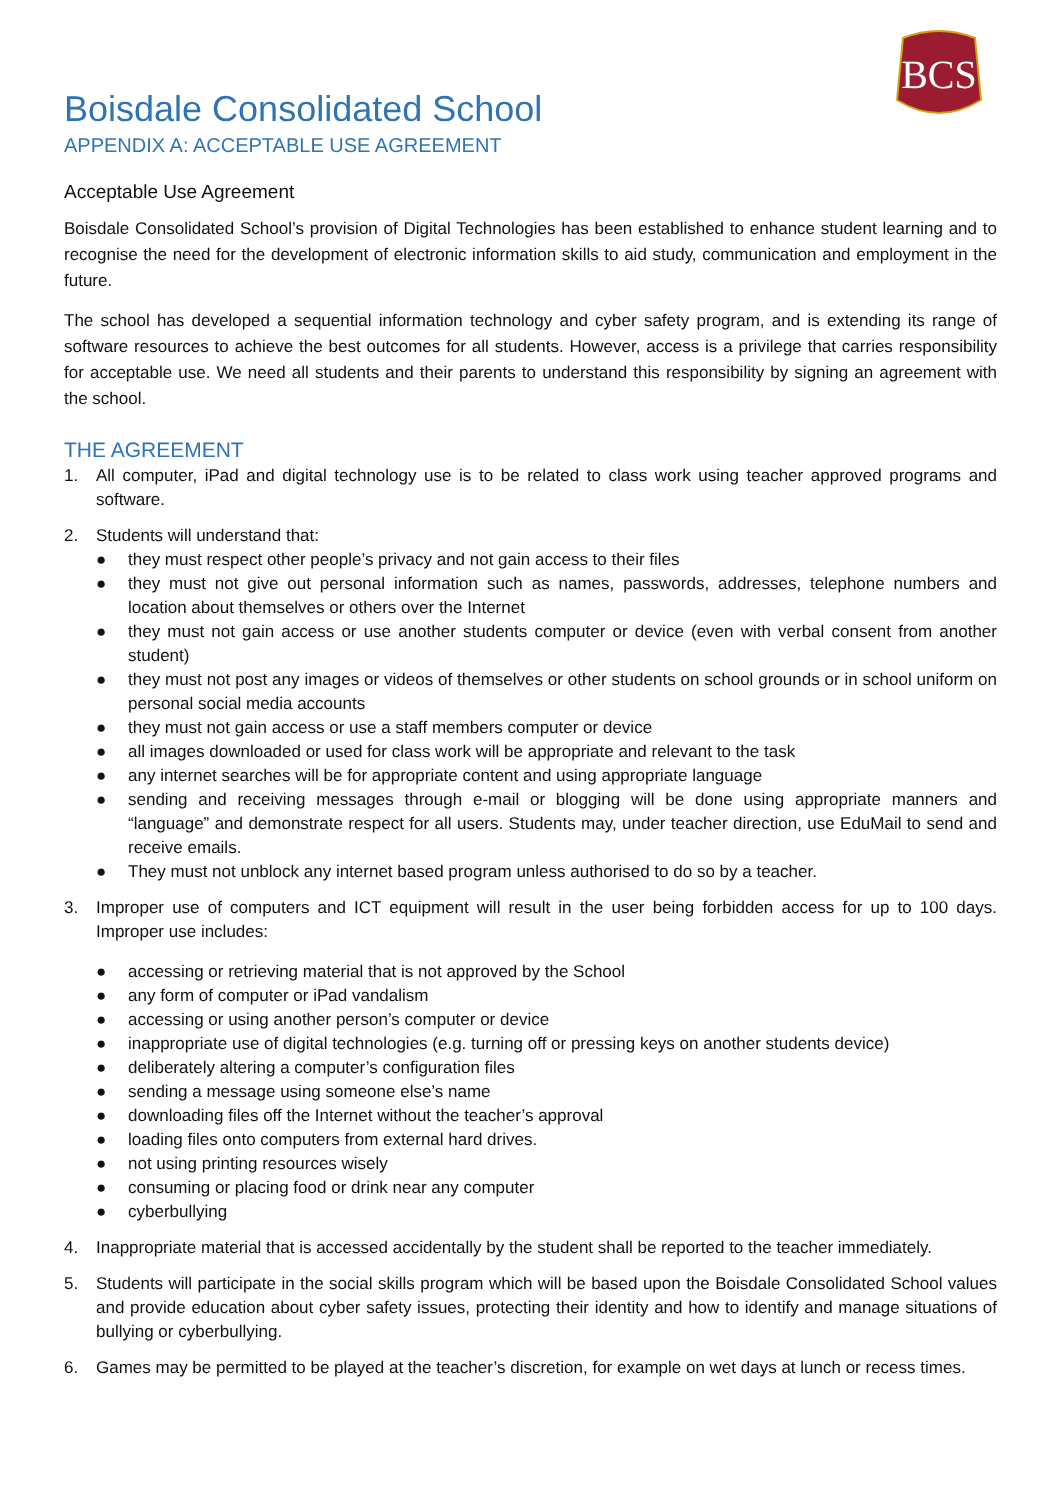BCS
Boisdale Consolidated School
APPENDIX A: ACCEPTABLE USE AGREEMENT
Acceptable Use Agreement
Boisdale Consolidated School’s provision of Digital Technologies has been established to enhance student learning and to recognise the need for the development of electronic information skills to aid study, communication and employment in the future.
The school has developed a sequential information technology and cyber safety program, and is extending its range of software resources to achieve the best outcomes for all students. However, access is a privilege that carries responsibility for acceptable use. We need all students and their parents to understand this responsibility by signing an agreement with the school.
THE AGREEMENT
1. All computer, iPad and digital technology use is to be related to class work using teacher approved programs and software.
2. Students will understand that:
● they must respect other people’s privacy and not gain access to their files
● they must not give out personal information such as names, passwords, addresses, telephone numbers and location about themselves or others over the Internet
● they must not gain access or use another students computer or device (even with verbal consent from another student)
● they must not post any images or videos of themselves or other students on school grounds or in school uniform on personal social media accounts
● they must not gain access or use a staff members computer or device
● all images downloaded or used for class work will be appropriate and relevant to the task
● any internet searches will be for appropriate content and using appropriate language
● sending and receiving messages through e-mail or blogging will be done using appropriate manners and “language” and demonstrate respect for all users. Students may, under teacher direction, use EduMail to send and receive emails.
● They must not unblock any internet based program unless authorised to do so by a teacher.
3. Improper use of computers and ICT equipment will result in the user being forbidden access for up to 100 days. Improper use includes:
● accessing or retrieving material that is not approved by the School
● any form of computer or iPad vandalism
● accessing or using another person’s computer or device
● inappropriate use of digital technologies (e.g. turning off or pressing keys on another students device)
● deliberately altering a computer’s configuration files
● sending a message using someone else’s name
● downloading files off the Internet without the teacher’s approval
● loading files onto computers from external hard drives.
● not using printing resources wisely
● consuming or placing food or drink near any computer
● cyberbullying
4. Inappropriate material that is accessed accidentally by the student shall be reported to the teacher immediately.
5. Students will participate in the social skills program which will be based upon the Boisdale Consolidated School values and provide education about cyber safety issues, protecting their identity and how to identify and manage situations of bullying or cyberbullying.
6. Games may be permitted to be played at the teacher’s discretion, for example on wet days at lunch or recess times.